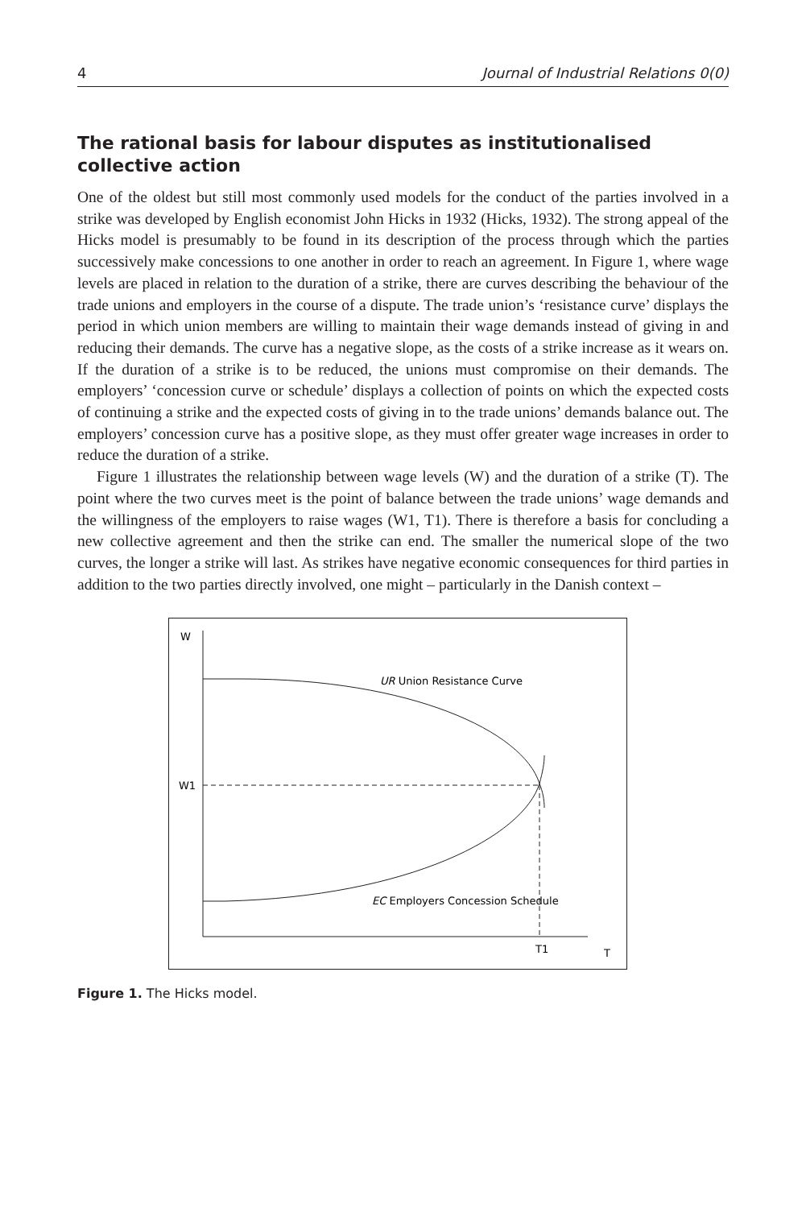4 Journal of Industrial Relations 0(0)
The rational basis for labour disputes as institutionalised collective action
One of the oldest but still most commonly used models for the conduct of the parties involved in a strike was developed by English economist John Hicks in 1932 (Hicks, 1932). The strong appeal of the Hicks model is presumably to be found in its description of the process through which the parties successively make concessions to one another in order to reach an agreement. In Figure 1, where wage levels are placed in relation to the duration of a strike, there are curves describing the behaviour of the trade unions and employers in the course of a dispute. The trade union’s ‘resistance curve’ displays the period in which union members are willing to maintain their wage demands instead of giving in and reducing their demands. The curve has a negative slope, as the costs of a strike increase as it wears on. If the duration of a strike is to be reduced, the unions must compromise on their demands. The employers’ ‘concession curve or schedule’ displays a collection of points on which the expected costs of continuing a strike and the expected costs of giving in to the trade unions’ demands balance out. The employers’ concession curve has a positive slope, as they must offer greater wage increases in order to reduce the duration of a strike.
Figure 1 illustrates the relationship between wage levels (W) and the duration of a strike (T). The point where the two curves meet is the point of balance between the trade unions’ wage demands and the willingness of the employers to raise wages (W1, T1). There is therefore a basis for concluding a new collective agreement and then the strike can end. The smaller the numerical slope of the two curves, the longer a strike will last. As strikes have negative economic consequences for third parties in addition to the two parties directly involved, one might – particularly in the Danish context –
W
W1
T1
T
UR Union Resistance Curve
EC Employers Concession Schedule
Figure 1. The Hicks model.